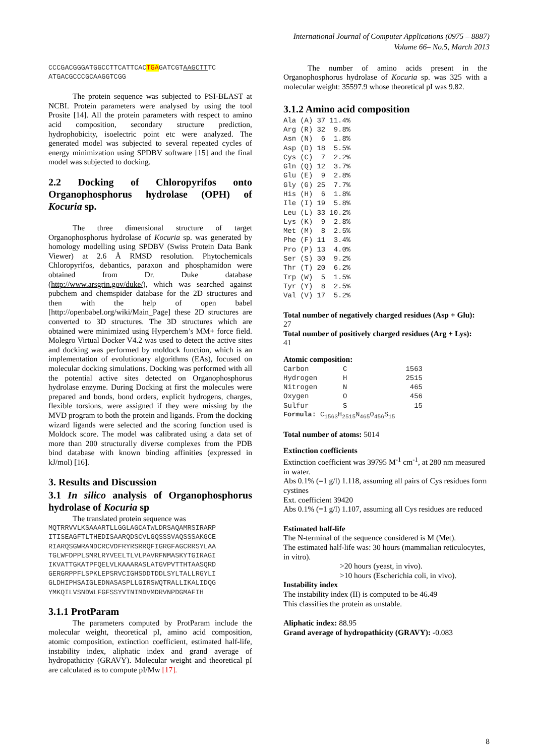International Journal of Computer Applications (0975 – 8887)
Volume 66– No.5, March 2013
CCCGACGGGATGGCCTTCATTCACTGAGATCGTAAGCTTTC ATGACGCCCGCAAGGTCGG
The protein sequence was subjected to PSI-BLAST at NCBI. Protein parameters were analysed by using the tool Prosite [14]. All the protein parameters with respect to amino acid composition, secondary structure prediction, hydrophobicity, isoelectric point etc were analyzed. The generated model was subjected to several repeated cycles of energy minimization using SPDBV software [15] and the final model was subjected to docking.
2.2 Docking of Chloropyrifos onto Organophosphorus hydrolase (OPH) of Kocuria sp.
The three dimensional structure of target Organophosphorus hydrolase of Kocuria sp. was generated by homology modelling using SPDBV (Swiss Protein Data Bank Viewer) at 2.6 Å RMSD resolution. Phytochemicals Chloropyrifos, debantics, paraxon and phosphamidon were obtained from Dr. Duke database (http://www.arsgrin.gov/duke/), which was searched against pubchem and chemspider database for the 2D structures and then with the help of open babel [http://openbabel.org/wiki/Main_Page] these 2D structures are converted to 3D structures. The 3D structures which are obtained were minimized using Hyperchem’s MM+ force field. Molegro Virtual Docker V4.2 was used to detect the active sites and docking was performed by moldock function, which is an implementation of evolutionary algorithms (EAs), focused on molecular docking simulations. Docking was performed with all the potential active sites detected on Organophosphorus hydrolase enzyme. During Docking at first the molecules were prepared and bonds, bond orders, explicit hydrogens, charges, flexible torsions, were assigned if they were missing by the MVD program to both the protein and ligands. From the docking wizard ligands were selected and the scoring function used is Moldock score. The model was calibrated using a data set of more than 200 structurally diverse complexes from the PDB bind database with known binding affinities (expressed in kJ/mol) [16].
3. Results and Discussion
3.1 In silico analysis of Organophosphorus hydrolase of Kocuria sp
The translated protein sequence was
MQTRRVVLKSAAARTLLGGLAGCATWLDRSAQAMRSIRARP ITISEAGFTLTHEDISAARQDSCVLGQSSSVAQSSSAKGCE RIARQSGWRANDCRCVDFRYRSRRQFIGRGFAGCRRSYLAA TGLWFDPPLSMRLRYVEELTLVLPAVRFNMASKYTGIRAGI IKVATTGKATPFQELVLKAAARASLATGVPVTTHTAASQRD GERGRPPFLSPKLEPSRVCIGHSDDTDDLSYLTALLRGYLI GLDHIPHSAIGLEDNASASPLLGIRSWQTRALLIKALIDQG YMKQILVSNDWLFGFSSYVTNIMDVMDRVNPDGMAFIH
3.1.1 ProtParam
The parameters computed by ProtParam include the molecular weight, theoretical pI, amino acid composition, atomic composition, extinction coefficient, estimated half-life, instability index, aliphatic index and grand average of hydropathicity (GRAVY). Molecular weight and theoretical pI are calculated as to compute pI/Mw [17].
The number of amino acids present in the Organophosphorus hydrolase of Kocuria sp. was 325 with a molecular weight: 35597.9 whose theoretical pI was 9.82.
3.1.2 Amino acid composition
| Ala | (A) | 37 | 11.4% |
| Arg | (R) | 32 | 9.8% |
| Asn | (N) | 6 | 1.8% |
| Asp | (D) | 18 | 5.5% |
| Cys | (C) | 7 | 2.2% |
| Gln | (Q) | 12 | 3.7% |
| Glu | (E) | 9 | 2.8% |
| Gly | (G) | 25 | 7.7% |
| His | (H) | 6 | 1.8% |
| Ile | (I) | 19 | 5.8% |
| Leu | (L) | 33 | 10.2% |
| Lys | (K) | 9 | 2.8% |
| Met | (M) | 8 | 2.5% |
| Phe | (F) | 11 | 3.4% |
| Pro | (P) | 13 | 4.0% |
| Ser | (S) | 30 | 9.2% |
| Thr | (T) | 20 | 6.2% |
| Trp | (W) | 5 | 1.5% |
| Tyr | (Y) | 8 | 2.5% |
| Val | (V) | 17 | 5.2% |
Total number of negatively charged residues (Asp + Glu):
27
Total number of positively charged residues (Arg + Lys):
41
Atomic composition:
| Carbon | C | 1563 |
| Hydrogen | H | 2515 |
| Nitrogen | N | 465 |
| Oxygen | O | 456 |
| Sulfur | S | 15 |
Formula: C<sub>1563</sub>H<sub>2515</sub>N<sub>465</sub>O<sub>456</sub>S<sub>15</sub>
Total number of atoms: 5014
Extinction coefficients
Extinction coefficient was 39795 M<sup>-1</sup> cm<sup>-1</sup>, at 280 nm measured in water.
Abs 0.1% (=1 g/l) 1.118, assuming all pairs of Cys residues form cystines
Ext. coefficient 39420
Abs 0.1% (=1 g/l) 1.107, assuming all Cys residues are reduced
Estimated half-life
The N-terminal of the sequence considered is M (Met).
The estimated half-life was: 30 hours (mammalian reticulocytes, in vitro).
>20 hours (yeast, in vivo).
>10 hours (Escherichia coli, in vivo).
Instability index
The instability index (II) is computed to be 46.49
This classifies the protein as unstable.
Aliphatic index: 88.95
Grand average of hydropathicity (GRAVY): -0.083
8